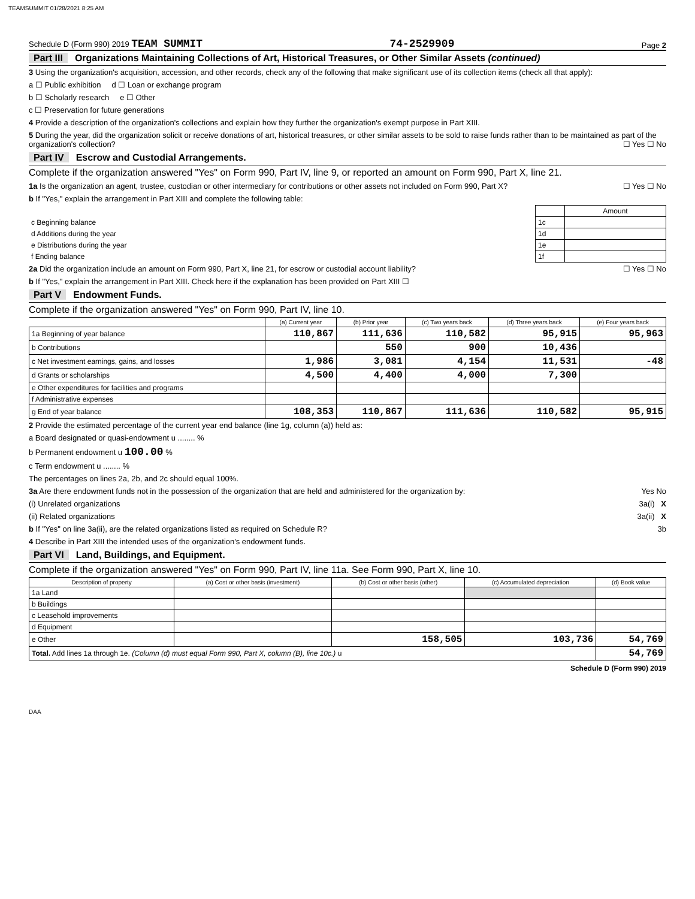TEAMSUMMIT 01/28/2021 8:25 AM
Schedule D (Form 990) 2019 TEAM SUMMIT 74-2529909 Page 2
Part III Organizations Maintaining Collections of Art, Historical Treasures, or Other Similar Assets (continued)
3 Using the organization's acquisition, accession, and other records, check any of the following that make significant use of its collection items (check all that apply):
a ☐ Public exhibition d ☐ Loan or exchange program
b ☐ Scholarly research e ☐ Other
c ☐ Preservation for future generations
4 Provide a description of the organization's collections and explain how they further the organization's exempt purpose in Part XIII.
5 During the year, did the organization solicit or receive donations of art, historical treasures, or other similar assets to be sold to raise funds rather than to be maintained as part of the organization's collection? ☐ Yes ☐ No
Part IV Escrow and Custodial Arrangements.
Complete if the organization answered "Yes" on Form 990, Part IV, line 9, or reported an amount on Form 990, Part X, line 21.
1a Is the organization an agent, trustee, custodian or other intermediary for contributions or other assets not included on Form 990, Part X? ☐ Yes ☐ No
b If "Yes," explain the arrangement in Part XIII and complete the following table:
| | | Amount |
| c Beginning balance | 1c | |
| d Additions during the year | 1d | |
| e Distributions during the year | 1e | |
| f Ending balance | 1f | |
2a Did the organization include an amount on Form 990, Part X, line 21, for escrow or custodial account liability? ☐ Yes ☐ No
b If "Yes," explain the arrangement in Part XIII. Check here if the explanation has been provided on Part XIII ☐
Part V Endowment Funds.
Complete if the organization answered "Yes" on Form 990, Part IV, line 10.
| | (a) Current year | (b) Prior year | (c) Two years back | (d) Three years back | (e) Four years back |
| --- | --- | --- | --- | --- | --- |
| 1a Beginning of year balance | 110,867 | 111,636 | 110,582 | 95,915 | 95,963 |
| b Contributions | | 550 | 900 | 10,436 | |
| c Net investment earnings, gains, and losses | 1,986 | 3,081 | 4,154 | 11,531 | -48 |
| d Grants or scholarships | 4,500 | 4,400 | 4,000 | 7,300 | |
| e Other expenditures for facilities and programs | | | | | |
| f Administrative expenses | | | | | |
| g End of year balance | 108,353 | 110,867 | 111,636 | 110,582 | 95,915 |
2 Provide the estimated percentage of the current year end balance (line 1g, column (a)) held as:
a Board designated or quasi-endowment u ........ %
b Permanent endowment u 100.00 %
c Term endowment u ........ %
The percentages on lines 2a, 2b, and 2c should equal 100%.
3a Are there endowment funds not in the possession of the organization that are held and administered for the organization by: Yes No
(i) Unrelated organizations 3a(i) X
(ii) Related organizations 3a(ii) X
b If "Yes" on line 3a(ii), are the related organizations listed as required on Schedule R? 3b
4 Describe in Part XIII the intended uses of the organization's endowment funds.
Part VI Land, Buildings, and Equipment.
Complete if the organization answered "Yes" on Form 990, Part IV, line 11a. See Form 990, Part X, line 10.
| Description of property | (a) Cost or other basis (investment) | (b) Cost or other basis (other) | (c) Accumulated depreciation | (d) Book value |
| --- | --- | --- | --- | --- |
| 1a Land | | | | |
| b Buildings | | | | |
| c Leasehold improvements | | | | |
| d Equipment | | | | |
| e Other | | 158,505 | 103,736 | 54,769 |
| Total. Add lines 1a through 1e. (Column (d) must equal Form 990, Part X, column (B), line 10c.) u | | | | 54,769 |
Schedule D (Form 990) 2019
DAA